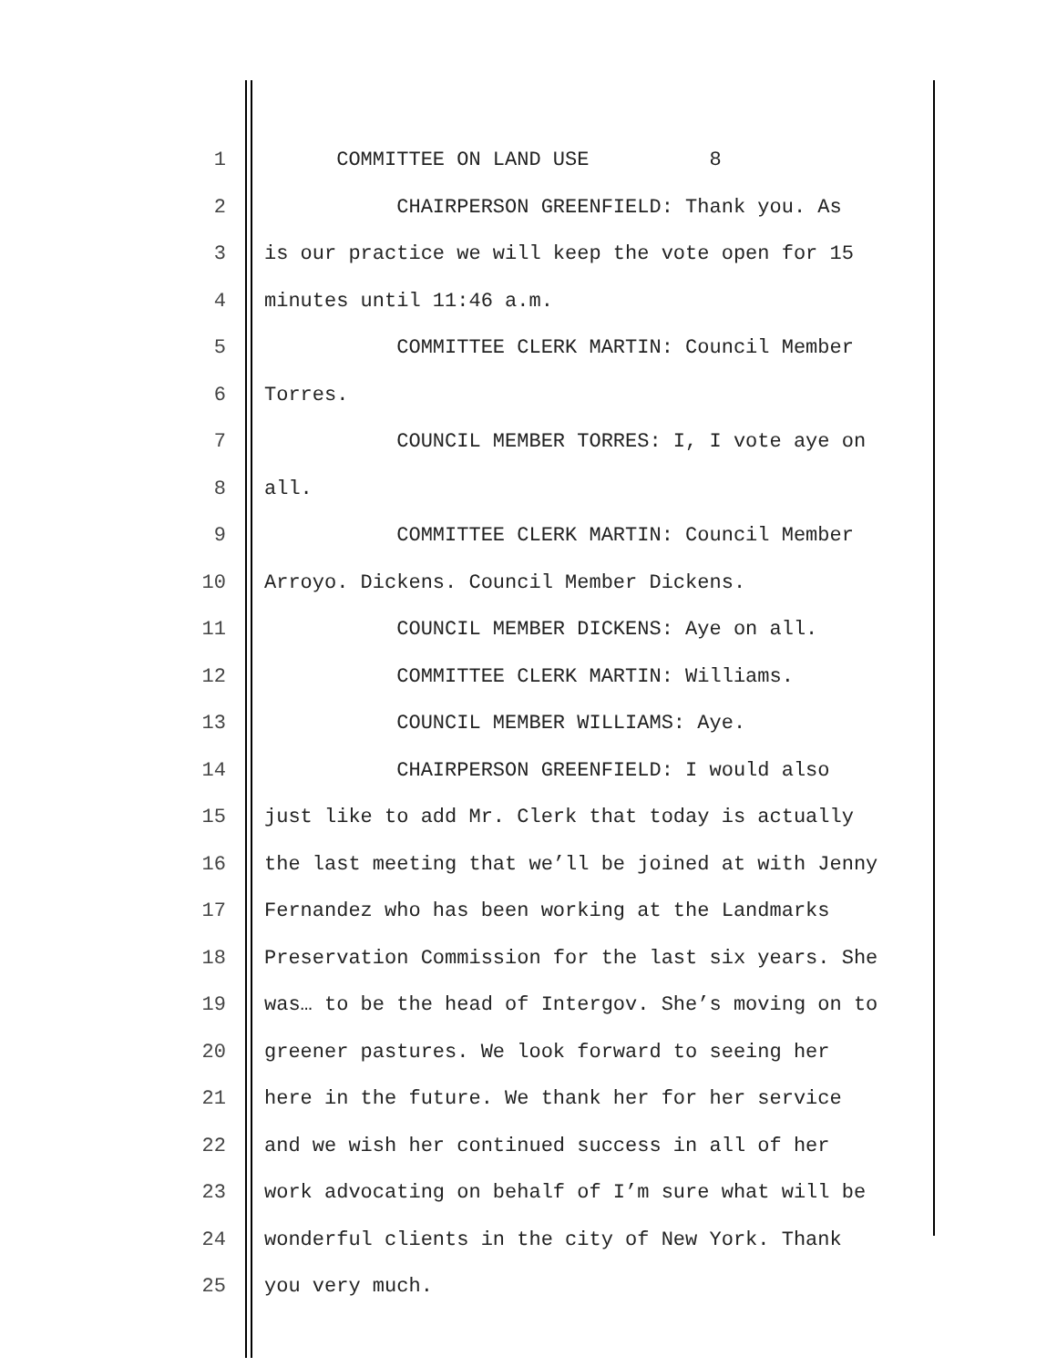1 COMMITTEE ON LAND USE 8
2 CHAIRPERSON GREENFIELD: Thank you. As
3 is our practice we will keep the vote open for 15
4 minutes until 11:46 a.m.
5 COMMITTEE CLERK MARTIN: Council Member
6 Torres.
7 COUNCIL MEMBER TORRES: I, I vote aye on
8 all.
9 COMMITTEE CLERK MARTIN: Council Member
10 Arroyo. Dickens. Council Member Dickens.
11 COUNCIL MEMBER DICKENS: Aye on all.
12 COMMITTEE CLERK MARTIN: Williams.
13 COUNCIL MEMBER WILLIAMS: Aye.
14 CHAIRPERSON GREENFIELD: I would also
15 just like to add Mr. Clerk that today is actually
16 the last meeting that we’ll be joined at with Jenny
17 Fernandez who has been working at the Landmarks
18 Preservation Commission for the last six years. She
19 was… to be the head of Intergov. She’s moving on to
20 greener pastures. We look forward to seeing her
21 here in the future. We thank her for her service
22 and we wish her continued success in all of her
23 work advocating on behalf of I’m sure what will be
24 wonderful clients in the city of New York. Thank
25 you very much.